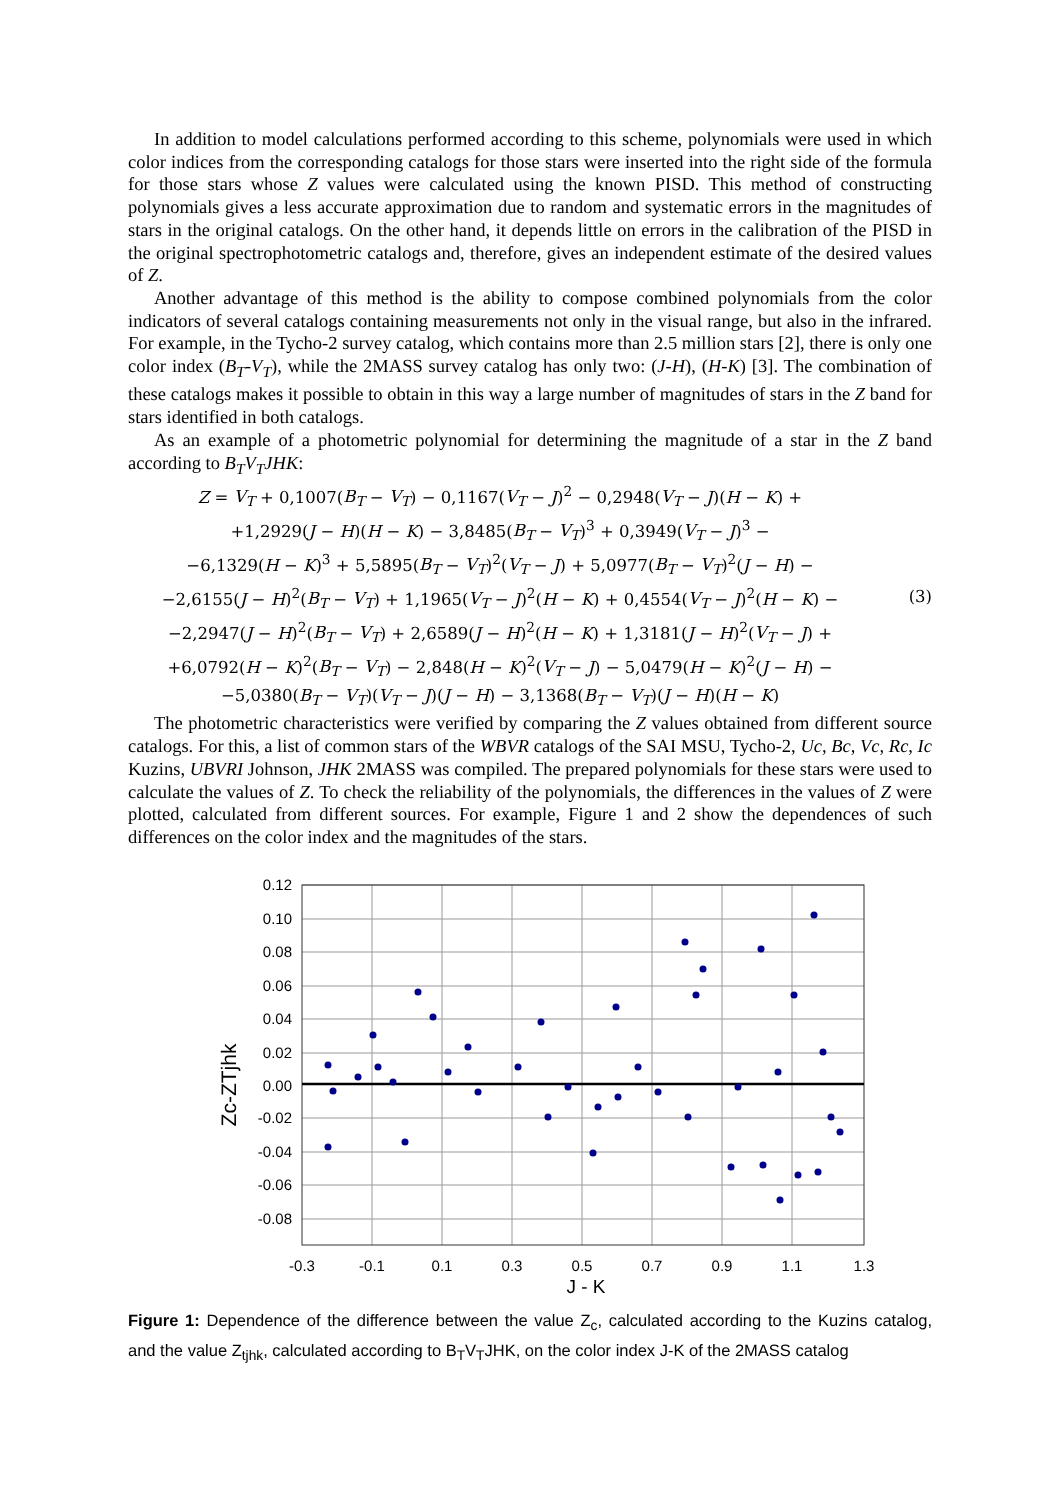In addition to model calculations performed according to this scheme, polynomials were used in which color indices from the corresponding catalogs for those stars were inserted into the right side of the formula for those stars whose Z values were calculated using the known PISD. This method of constructing polynomials gives a less accurate approximation due to random and systematic errors in the magnitudes of stars in the original catalogs. On the other hand, it depends little on errors in the calibration of the PISD in the original spectrophotometric catalogs and, therefore, gives an independent estimate of the desired values of Z.
Another advantage of this method is the ability to compose combined polynomials from the color indicators of several catalogs containing measurements not only in the visual range, but also in the infrared. For example, in the Tycho-2 survey catalog, which contains more than 2.5 million stars [2], there is only one color index (B<sub>T</sub>-V<sub>T</sub>), while the 2MASS survey catalog has only two: (J-H), (H-K) [3]. The combination of these catalogs makes it possible to obtain in this way a large number of magnitudes of stars in the Z band for stars identified in both catalogs.
As an example of a photometric polynomial for determining the magnitude of a star in the Z band according to B<sub>T</sub>V<sub>T</sub>JHK:
Z = V<sub>T</sub> + 0,1007(B<sub>T</sub> − V<sub>T</sub>) − 0,1167(V<sub>T</sub> − J)<sup>2</sup> − 0,2948(V<sub>T</sub> − J)(H − K) +
+1,2929(J − H)(H − K) − 3,8485(B<sub>T</sub> − V<sub>T</sub>)<sup>3</sup> + 0,3949(V<sub>T</sub> − J)<sup>3</sup> −
−6,1329(H − K)<sup>3</sup> + 5,5895(B<sub>T</sub> − V<sub>T</sub>)<sup>2</sup>(V<sub>T</sub> − J) + 5,0977(B<sub>T</sub> − V<sub>T</sub>)<sup>2</sup>(J − H) −
−2,6155(J − H)<sup>2</sup>(B<sub>T</sub> − V<sub>T</sub>) + 1,1965(V<sub>T</sub> − J)<sup>2</sup>(H − K) + 0,4554(V<sub>T</sub> − J)<sup>2</sup>(H − K) −
−2,2947(J − H)<sup>2</sup>(B<sub>T</sub> − V<sub>T</sub>) + 2,6589(J − H)<sup>2</sup>(H − K) + 1,3181(J − H)<sup>2</sup>(V<sub>T</sub> − J) +
+6,0792(H − K)<sup>2</sup>(B<sub>T</sub> − V<sub>T</sub>) − 2,848(H − K)<sup>2</sup>(V<sub>T</sub> − J) − 5,0479(H − K)<sup>2</sup>(J − H) −
−5,0380(B<sub>T</sub> − V<sub>T</sub>)(V<sub>T</sub> − J)(J − H) − 3,1368(B<sub>T</sub> − V<sub>T</sub>)(J − H)(H − K)
(3)
The photometric characteristics were verified by comparing the Z values obtained from different source catalogs. For this, a list of common stars of the WBVR catalogs of the SAI MSU, Tycho-2, Uc, Bc, Vc, Rc, Ic Kuzins, UBVRI Johnson, JHK 2MASS was compiled. The prepared polynomials for these stars were used to calculate the values of Z. To check the reliability of the polynomials, the differences in the values of Z were plotted, calculated from different sources. For example, Figure 1 and 2 show the dependences of such differences on the color index and the magnitudes of the stars.
0.12
0.10
0.08
0.06
0.04
0.02
0.00
-0.02
-0.04
-0.06
-0.08
-0.3
-0.1
0.1
0.3
0.5
0.7
0.9
1.1
1.3
J - K
Zc-ZTjhk
Figure 1: Dependence of the difference between the value Z<sub>c</sub>, calculated according to the Kuzins catalog, and the value Z<sub>tjhk</sub>, calculated according to B<sub>T</sub>V<sub>T</sub>JHK, on the color index J-K of the 2MASS catalog